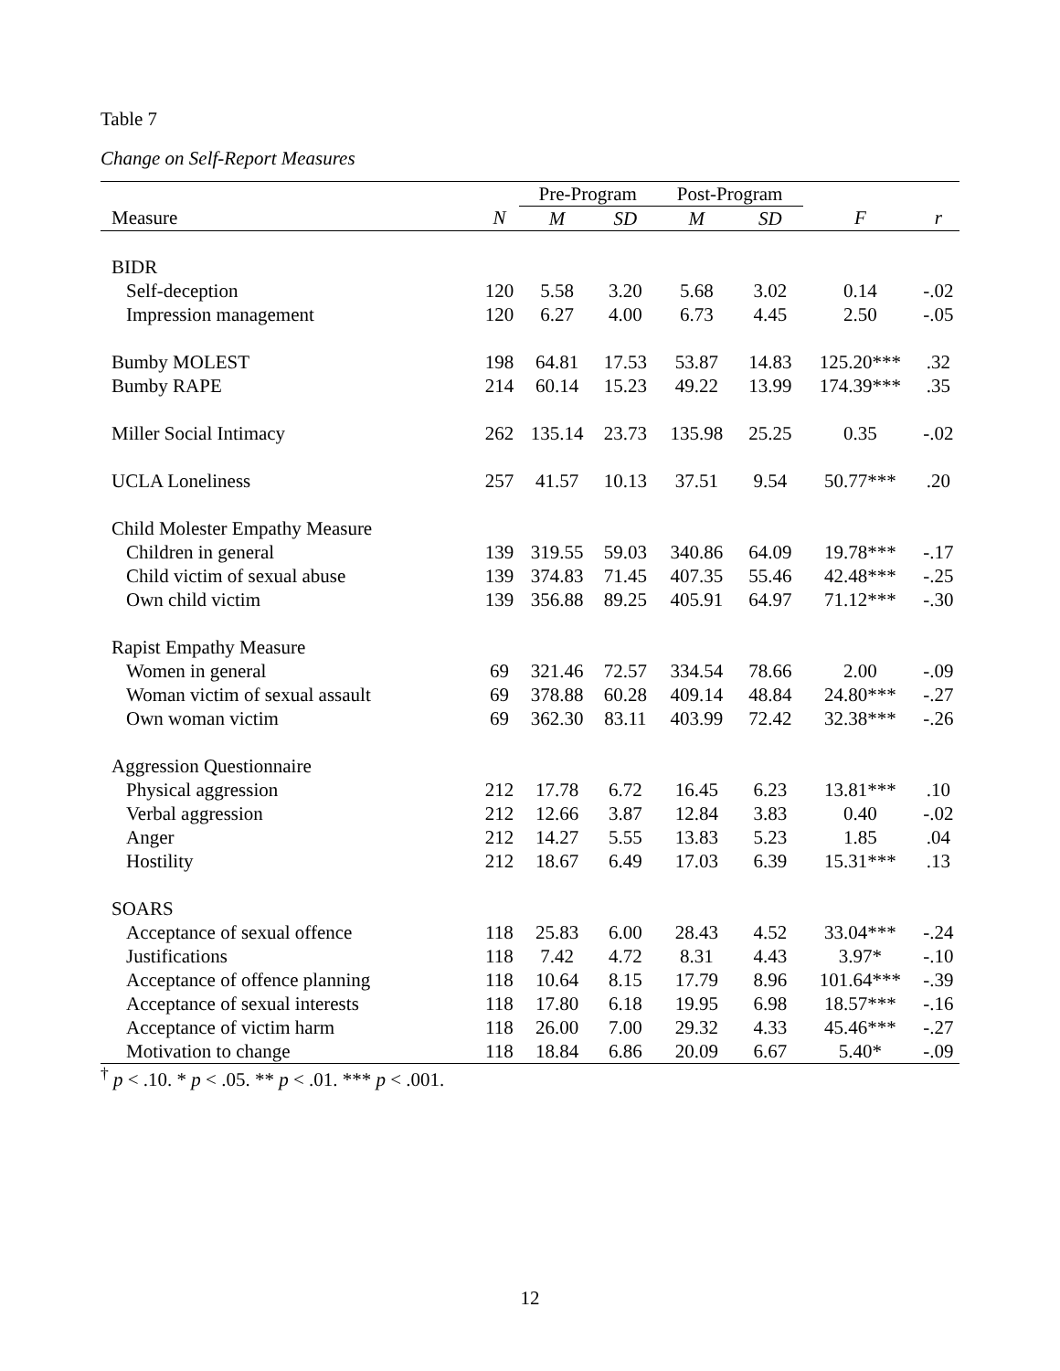Table 7
Change on Self-Report Measures
| | | Pre-Program | | Post-Program | | | |
| --- | --- | --- | --- | --- | --- | --- | --- |
| Measure | N | M | SD | M | SD | F | r |
| BIDR | | | | | | | |
| Self-deception | 120 | 5.58 | 3.20 | 5.68 | 3.02 | 0.14 | -.02 |
| Impression management | 120 | 6.27 | 4.00 | 6.73 | 4.45 | 2.50 | -.05 |
| Bumby MOLEST | 198 | 64.81 | 17.53 | 53.87 | 14.83 | 125.20*** | .32 |
| Bumby RAPE | 214 | 60.14 | 15.23 | 49.22 | 13.99 | 174.39*** | .35 |
| Miller Social Intimacy | 262 | 135.14 | 23.73 | 135.98 | 25.25 | 0.35 | -.02 |
| UCLA Loneliness | 257 | 41.57 | 10.13 | 37.51 | 9.54 | 50.77*** | .20 |
| Child Molester Empathy Measure | | | | | | | |
| Children in general | 139 | 319.55 | 59.03 | 340.86 | 64.09 | 19.78*** | -.17 |
| Child victim of sexual abuse | 139 | 374.83 | 71.45 | 407.35 | 55.46 | 42.48*** | -.25 |
| Own child victim | 139 | 356.88 | 89.25 | 405.91 | 64.97 | 71.12*** | -.30 |
| Rapist Empathy Measure | | | | | | | |
| Women in general | 69 | 321.46 | 72.57 | 334.54 | 78.66 | 2.00 | -.09 |
| Woman victim of sexual assault | 69 | 378.88 | 60.28 | 409.14 | 48.84 | 24.80*** | -.27 |
| Own woman victim | 69 | 362.30 | 83.11 | 403.99 | 72.42 | 32.38*** | -.26 |
| Aggression Questionnaire | | | | | | | |
| Physical aggression | 212 | 17.78 | 6.72 | 16.45 | 6.23 | 13.81*** | .10 |
| Verbal aggression | 212 | 12.66 | 3.87 | 12.84 | 3.83 | 0.40 | -.02 |
| Anger | 212 | 14.27 | 5.55 | 13.83 | 5.23 | 1.85 | .04 |
| Hostility | 212 | 18.67 | 6.49 | 17.03 | 6.39 | 15.31*** | .13 |
| SOARS | | | | | | | |
| Acceptance of sexual offence | 118 | 25.83 | 6.00 | 28.43 | 4.52 | 33.04*** | -.24 |
| Justifications | 118 | 7.42 | 4.72 | 8.31 | 4.43 | 3.97* | -.10 |
| Acceptance of offence planning | 118 | 10.64 | 8.15 | 17.79 | 8.96 | 101.64*** | -.39 |
| Acceptance of sexual interests | 118 | 17.80 | 6.18 | 19.95 | 6.98 | 18.57*** | -.16 |
| Acceptance of victim harm | 118 | 26.00 | 7.00 | 29.32 | 4.33 | 45.46*** | -.27 |
| Motivation to change | 118 | 18.84 | 6.86 | 20.09 | 6.67 | 5.40* | -.09 |
<sup>†</sup> p < .10. * p < .05. ** p < .01. *** p < .001.
12